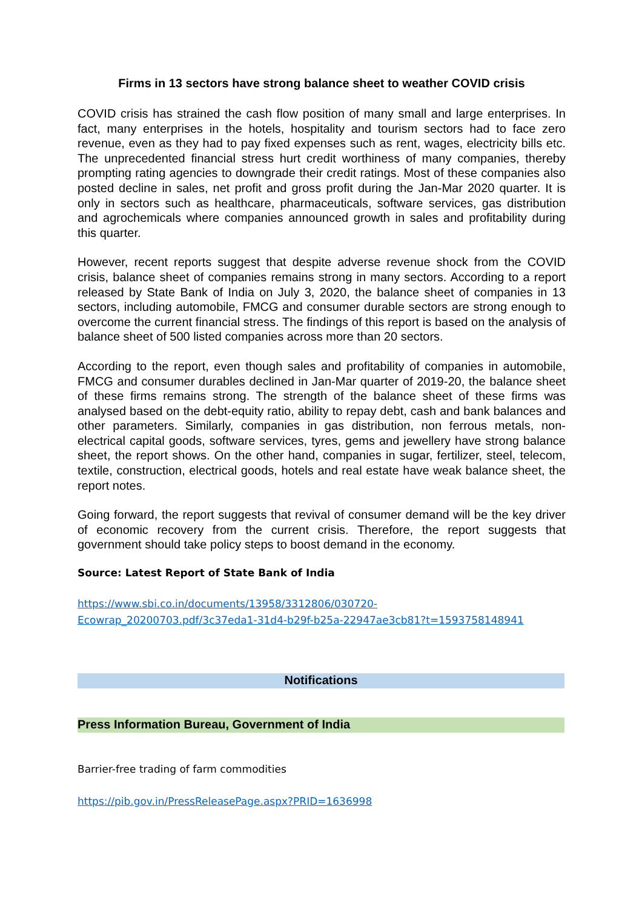Firms in 13 sectors have strong balance sheet to weather COVID crisis
COVID crisis has strained the cash flow position of many small and large enterprises. In fact, many enterprises in the hotels, hospitality and tourism sectors had to face zero revenue, even as they had to pay fixed expenses such as rent, wages, electricity bills etc. The unprecedented financial stress hurt credit worthiness of many companies, thereby prompting rating agencies to downgrade their credit ratings. Most of these companies also posted decline in sales, net profit and gross profit during the Jan-Mar 2020 quarter. It is only in sectors such as healthcare, pharmaceuticals, software services, gas distribution and agrochemicals where companies announced growth in sales and profitability during this quarter.
However, recent reports suggest that despite adverse revenue shock from the COVID crisis, balance sheet of companies remains strong in many sectors. According to a report released by State Bank of India on July 3, 2020, the balance sheet of companies in 13 sectors, including automobile, FMCG and consumer durable sectors are strong enough to overcome the current financial stress. The findings of this report is based on the analysis of balance sheet of 500 listed companies across more than 20 sectors.
According to the report, even though sales and profitability of companies in automobile, FMCG and consumer durables declined in Jan-Mar quarter of 2019-20, the balance sheet of these firms remains strong. The strength of the balance sheet of these firms was analysed based on the debt-equity ratio, ability to repay debt, cash and bank balances and other parameters. Similarly, companies in gas distribution, non ferrous metals, non-electrical capital goods, software services, tyres, gems and jewellery have strong balance sheet, the report shows. On the other hand, companies in sugar, fertilizer, steel, telecom, textile, construction, electrical goods, hotels and real estate have weak balance sheet, the report notes.
Going forward, the report suggests that revival of consumer demand will be the key driver of economic recovery from the current crisis. Therefore, the report suggests that government should take policy steps to boost demand in the economy.
Source: Latest Report of State Bank of India
https://www.sbi.co.in/documents/13958/3312806/030720-
Ecowrap_20200703.pdf/3c37eda1-31d4-b29f-b25a-22947ae3cb81?t=1593758148941
Notifications
Press Information Bureau, Government of India
Barrier-free trading of farm commodities
https://pib.gov.in/PressReleasePage.aspx?PRID=1636998